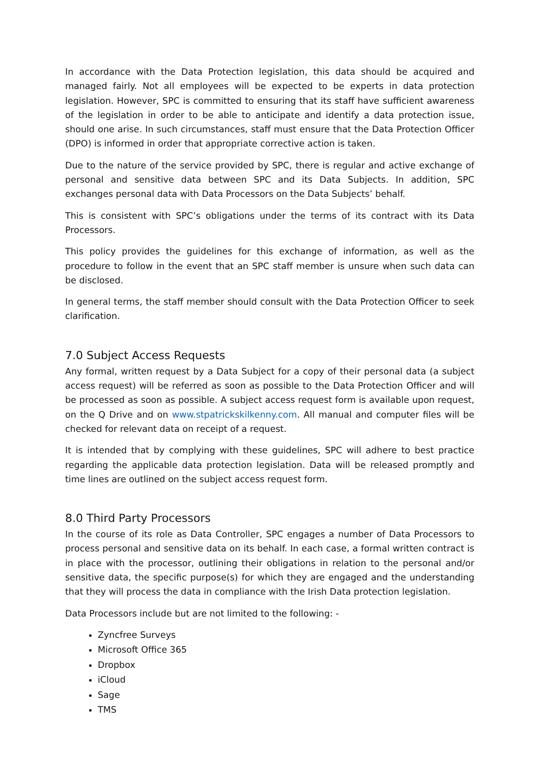In accordance with the Data Protection legislation, this data should be acquired and managed fairly. Not all employees will be expected to be experts in data protection legislation. However, SPC is committed to ensuring that its staff have sufficient awareness of the legislation in order to be able to anticipate and identify a data protection issue, should one arise. In such circumstances, staff must ensure that the Data Protection Officer (DPO) is informed in order that appropriate corrective action is taken.
Due to the nature of the service provided by SPC, there is regular and active exchange of personal and sensitive data between SPC and its Data Subjects. In addition, SPC exchanges personal data with Data Processors on the Data Subjects’ behalf.
This is consistent with SPC’s obligations under the terms of its contract with its Data Processors.
This policy provides the guidelines for this exchange of information, as well as the procedure to follow in the event that an SPC staff member is unsure when such data can be disclosed.
In general terms, the staff member should consult with the Data Protection Officer to seek clarification.
7.0 Subject Access Requests
Any formal, written request by a Data Subject for a copy of their personal data (a subject access request) will be referred as soon as possible to the Data Protection Officer and will be processed as soon as possible. A subject access request form is available upon request, on the Q Drive and on www.stpatrickskilkenny.com. All manual and computer files will be checked for relevant data on receipt of a request.
It is intended that by complying with these guidelines, SPC will adhere to best practice regarding the applicable data protection legislation. Data will be released promptly and time lines are outlined on the subject access request form.
8.0 Third Party Processors
In the course of its role as Data Controller, SPC engages a number of Data Processors to process personal and sensitive data on its behalf. In each case, a formal written contract is in place with the processor, outlining their obligations in relation to the personal and/or sensitive data, the specific purpose(s) for which they are engaged and the understanding that they will process the data in compliance with the Irish Data protection legislation.
Data Processors include but are not limited to the following: -
Zyncfree Surveys
Microsoft Office 365
Dropbox
iCloud
Sage
TMS